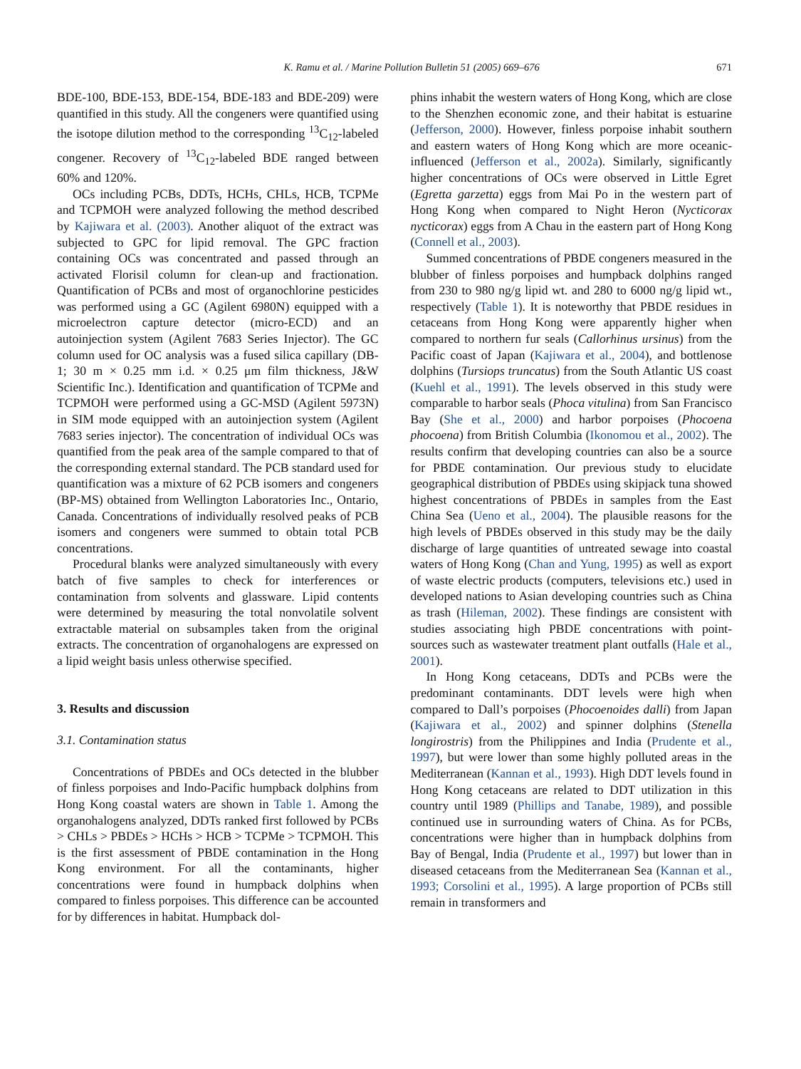K. Ramu et al. / Marine Pollution Bulletin 51 (2005) 669–676 671
BDE-100, BDE-153, BDE-154, BDE-183 and BDE-209) were quantified in this study. All the congeners were quantified using the isotope dilution method to the corresponding <sup>13</sup>C<sub>12</sub>-labeled congener. Recovery of <sup>13</sup>C<sub>12</sub>-labeled BDE ranged between 60% and 120%.
OCs including PCBs, DDTs, HCHs, CHLs, HCB, TCPMe and TCPMOH were analyzed following the method described by Kajiwara et al. (2003). Another aliquot of the extract was subjected to GPC for lipid removal. The GPC fraction containing OCs was concentrated and passed through an activated Florisil column for clean-up and fractionation. Quantification of PCBs and most of organochlorine pesticides was performed using a GC (Agilent 6980N) equipped with a microelectron capture detector (micro-ECD) and an autoinjection system (Agilent 7683 Series Injector). The GC column used for OC analysis was a fused silica capillary (DB-1; 30 m × 0.25 mm i.d. × 0.25 μm film thickness, J&W Scientific Inc.). Identification and quantification of TCPMe and TCPMOH were performed using a GC-MSD (Agilent 5973N) in SIM mode equipped with an autoinjection system (Agilent 7683 series injector). The concentration of individual OCs was quantified from the peak area of the sample compared to that of the corresponding external standard. The PCB standard used for quantification was a mixture of 62 PCB isomers and congeners (BP-MS) obtained from Wellington Laboratories Inc., Ontario, Canada. Concentrations of individually resolved peaks of PCB isomers and congeners were summed to obtain total PCB concentrations.
Procedural blanks were analyzed simultaneously with every batch of five samples to check for interferences or contamination from solvents and glassware. Lipid contents were determined by measuring the total nonvolatile solvent extractable material on subsamples taken from the original extracts. The concentration of organohalogens are expressed on a lipid weight basis unless otherwise specified.
3. Results and discussion
3.1. Contamination status
Concentrations of PBDEs and OCs detected in the blubber of finless porpoises and Indo-Pacific humpback dolphins from Hong Kong coastal waters are shown in Table 1. Among the organohalogens analyzed, DDTs ranked first followed by PCBs > CHLs > PBDEs > HCHs > HCB > TCPMe > TCPMOH. This is the first assessment of PBDE contamination in the Hong Kong environment. For all the contaminants, higher concentrations were found in humpback dolphins when compared to finless porpoises. This difference can be accounted for by differences in habitat. Humpback dol-
phins inhabit the western waters of Hong Kong, which are close to the Shenzhen economic zone, and their habitat is estuarine (Jefferson, 2000). However, finless porpoise inhabit southern and eastern waters of Hong Kong which are more oceanic-influenced (Jefferson et al., 2002a). Similarly, significantly higher concentrations of OCs were observed in Little Egret (Egretta garzetta) eggs from Mai Po in the western part of Hong Kong when compared to Night Heron (Nycticorax nycticorax) eggs from A Chau in the eastern part of Hong Kong (Connell et al., 2003).
Summed concentrations of PBDE congeners measured in the blubber of finless porpoises and humpback dolphins ranged from 230 to 980 ng/g lipid wt. and 280 to 6000 ng/g lipid wt., respectively (Table 1). It is noteworthy that PBDE residues in cetaceans from Hong Kong were apparently higher when compared to northern fur seals (Callorhinus ursinus) from the Pacific coast of Japan (Kajiwara et al., 2004), and bottlenose dolphins (Tursiops truncatus) from the South Atlantic US coast (Kuehl et al., 1991). The levels observed in this study were comparable to harbor seals (Phoca vitulina) from San Francisco Bay (She et al., 2000) and harbor porpoises (Phocoena phocoena) from British Columbia (Ikonomou et al., 2002). The results confirm that developing countries can also be a source for PBDE contamination. Our previous study to elucidate geographical distribution of PBDEs using skipjack tuna showed highest concentrations of PBDEs in samples from the East China Sea (Ueno et al., 2004). The plausible reasons for the high levels of PBDEs observed in this study may be the daily discharge of large quantities of untreated sewage into coastal waters of Hong Kong (Chan and Yung, 1995) as well as export of waste electric products (computers, televisions etc.) used in developed nations to Asian developing countries such as China as trash (Hileman, 2002). These findings are consistent with studies associating high PBDE concentrations with point-sources such as wastewater treatment plant outfalls (Hale et al., 2001).
In Hong Kong cetaceans, DDTs and PCBs were the predominant contaminants. DDT levels were high when compared to Dall’s porpoises (Phocoenoides dalli) from Japan (Kajiwara et al., 2002) and spinner dolphins (Stenella longirostris) from the Philippines and India (Prudente et al., 1997), but were lower than some highly polluted areas in the Mediterranean (Kannan et al., 1993). High DDT levels found in Hong Kong cetaceans are related to DDT utilization in this country until 1989 (Phillips and Tanabe, 1989), and possible continued use in surrounding waters of China. As for PCBs, concentrations were higher than in humpback dolphins from Bay of Bengal, India (Prudente et al., 1997) but lower than in diseased cetaceans from the Mediterranean Sea (Kannan et al., 1993; Corsolini et al., 1995). A large proportion of PCBs still remain in transformers and